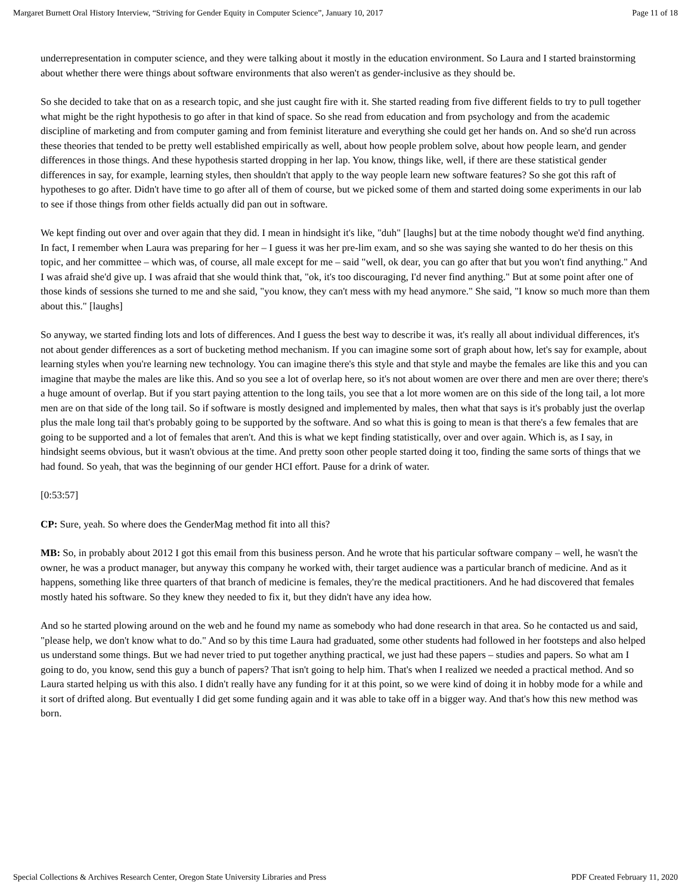Margaret Burnett Oral History Interview, “Striving for Gender Equity in Computer Science”, January 10, 2017 Page 11 of 18
underrepresentation in computer science, and they were talking about it mostly in the education environment. So Laura and I started brainstorming about whether there were things about software environments that also weren't as gender-inclusive as they should be.
So she decided to take that on as a research topic, and she just caught fire with it. She started reading from five different fields to try to pull together what might be the right hypothesis to go after in that kind of space. So she read from education and from psychology and from the academic discipline of marketing and from computer gaming and from feminist literature and everything she could get her hands on. And so she'd run across these theories that tended to be pretty well established empirically as well, about how people problem solve, about how people learn, and gender differences in those things. And these hypothesis started dropping in her lap. You know, things like, well, if there are these statistical gender differences in say, for example, learning styles, then shouldn't that apply to the way people learn new software features? So she got this raft of hypotheses to go after. Didn't have time to go after all of them of course, but we picked some of them and started doing some experiments in our lab to see if those things from other fields actually did pan out in software.
We kept finding out over and over again that they did. I mean in hindsight it's like, "duh" [laughs] but at the time nobody thought we'd find anything. In fact, I remember when Laura was preparing for her – I guess it was her pre-lim exam, and so she was saying she wanted to do her thesis on this topic, and her committee – which was, of course, all male except for me – said "well, ok dear, you can go after that but you won't find anything." And I was afraid she'd give up. I was afraid that she would think that, "ok, it's too discouraging, I'd never find anything." But at some point after one of those kinds of sessions she turned to me and she said, "you know, they can't mess with my head anymore." She said, "I know so much more than them about this." [laughs]
So anyway, we started finding lots and lots of differences. And I guess the best way to describe it was, it's really all about individual differences, it's not about gender differences as a sort of bucketing method mechanism. If you can imagine some sort of graph about how, let's say for example, about learning styles when you're learning new technology. You can imagine there's this style and that style and maybe the females are like this and you can imagine that maybe the males are like this. And so you see a lot of overlap here, so it's not about women are over there and men are over there; there's a huge amount of overlap. But if you start paying attention to the long tails, you see that a lot more women are on this side of the long tail, a lot more men are on that side of the long tail. So if software is mostly designed and implemented by males, then what that says is it's probably just the overlap plus the male long tail that's probably going to be supported by the software. And so what this is going to mean is that there's a few females that are going to be supported and a lot of females that aren't. And this is what we kept finding statistically, over and over again. Which is, as I say, in hindsight seems obvious, but it wasn't obvious at the time. And pretty soon other people started doing it too, finding the same sorts of things that we had found. So yeah, that was the beginning of our gender HCI effort. Pause for a drink of water.
[0:53:57]
CP: Sure, yeah. So where does the GenderMag method fit into all this?
MB: So, in probably about 2012 I got this email from this business person. And he wrote that his particular software company – well, he wasn't the owner, he was a product manager, but anyway this company he worked with, their target audience was a particular branch of medicine. And as it happens, something like three quarters of that branch of medicine is females, they're the medical practitioners. And he had discovered that females mostly hated his software. So they knew they needed to fix it, but they didn't have any idea how.
And so he started plowing around on the web and he found my name as somebody who had done research in that area. So he contacted us and said, "please help, we don't know what to do." And so by this time Laura had graduated, some other students had followed in her footsteps and also helped us understand some things. But we had never tried to put together anything practical, we just had these papers – studies and papers. So what am I going to do, you know, send this guy a bunch of papers? That isn't going to help him. That's when I realized we needed a practical method. And so Laura started helping us with this also. I didn't really have any funding for it at this point, so we were kind of doing it in hobby mode for a while and it sort of drifted along. But eventually I did get some funding again and it was able to take off in a bigger way. And that's how this new method was born.
Special Collections & Archives Research Center, Oregon State University Libraries and Press PDF Created February 11, 2020